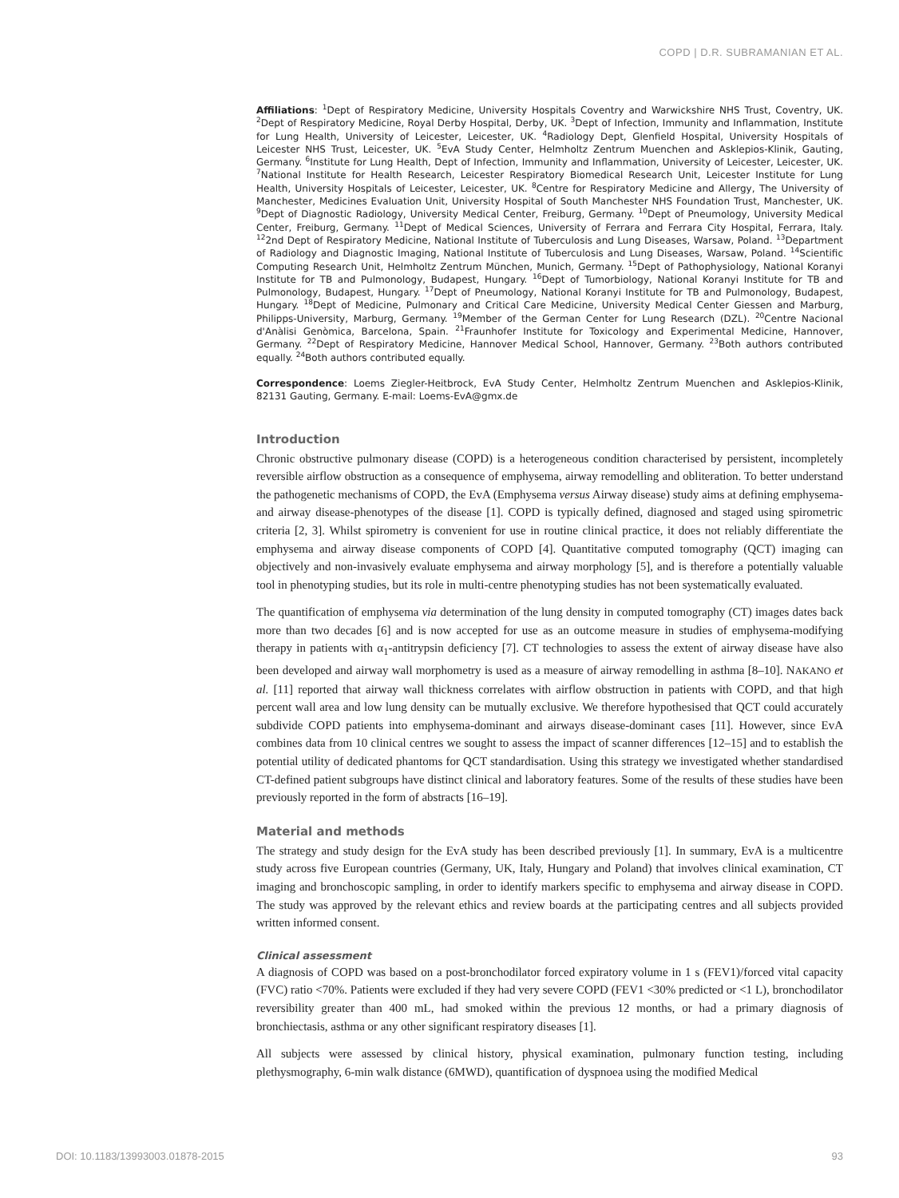COPD | D.R. SUBRAMANIAN ET AL.
Affiliations: <sup>1</sup>Dept of Respiratory Medicine, University Hospitals Coventry and Warwickshire NHS Trust, Coventry, UK. <sup>2</sup>Dept of Respiratory Medicine, Royal Derby Hospital, Derby, UK. <sup>3</sup>Dept of Infection, Immunity and Inflammation, Institute for Lung Health, University of Leicester, Leicester, UK. <sup>4</sup>Radiology Dept, Glenfield Hospital, University Hospitals of Leicester NHS Trust, Leicester, UK. <sup>5</sup>EvA Study Center, Helmholtz Zentrum Muenchen and Asklepios-Klinik, Gauting, Germany. <sup>6</sup>Institute for Lung Health, Dept of Infection, Immunity and Inflammation, University of Leicester, Leicester, UK. <sup>7</sup>National Institute for Health Research, Leicester Respiratory Biomedical Research Unit, Leicester Institute for Lung Health, University Hospitals of Leicester, Leicester, UK. <sup>8</sup>Centre for Respiratory Medicine and Allergy, The University of Manchester, Medicines Evaluation Unit, University Hospital of South Manchester NHS Foundation Trust, Manchester, UK. <sup>9</sup>Dept of Diagnostic Radiology, University Medical Center, Freiburg, Germany. <sup>10</sup>Dept of Pneumology, University Medical Center, Freiburg, Germany. <sup>11</sup>Dept of Medical Sciences, University of Ferrara and Ferrara City Hospital, Ferrara, Italy. <sup>12</sup>2nd Dept of Respiratory Medicine, National Institute of Tuberculosis and Lung Diseases, Warsaw, Poland. <sup>13</sup>Department of Radiology and Diagnostic Imaging, National Institute of Tuberculosis and Lung Diseases, Warsaw, Poland. <sup>14</sup>Scientific Computing Research Unit, Helmholtz Zentrum München, Munich, Germany. <sup>15</sup>Dept of Pathophysiology, National Koranyi Institute for TB and Pulmonology, Budapest, Hungary. <sup>16</sup>Dept of Tumorbiology, National Koranyi Institute for TB and Pulmonology, Budapest, Hungary. <sup>17</sup>Dept of Pneumology, National Koranyi Institute for TB and Pulmonology, Budapest, Hungary. <sup>18</sup>Dept of Medicine, Pulmonary and Critical Care Medicine, University Medical Center Giessen and Marburg, Philipps-University, Marburg, Germany. <sup>19</sup>Member of the German Center for Lung Research (DZL). <sup>20</sup>Centre Nacional d'Anàlisi Genòmica, Barcelona, Spain. <sup>21</sup>Fraunhofer Institute for Toxicology and Experimental Medicine, Hannover, Germany. <sup>22</sup>Dept of Respiratory Medicine, Hannover Medical School, Hannover, Germany. <sup>23</sup>Both authors contributed equally. <sup>24</sup>Both authors contributed equally.
Correspondence: Loems Ziegler-Heitbrock, EvA Study Center, Helmholtz Zentrum Muenchen and Asklepios-Klinik, 82131 Gauting, Germany. E-mail: Loems-EvA@gmx.de
Introduction
Chronic obstructive pulmonary disease (COPD) is a heterogeneous condition characterised by persistent, incompletely reversible airflow obstruction as a consequence of emphysema, airway remodelling and obliteration. To better understand the pathogenetic mechanisms of COPD, the EvA (Emphysema versus Airway disease) study aims at defining emphysema- and airway disease-phenotypes of the disease [1]. COPD is typically defined, diagnosed and staged using spirometric criteria [2, 3]. Whilst spirometry is convenient for use in routine clinical practice, it does not reliably differentiate the emphysema and airway disease components of COPD [4]. Quantitative computed tomography (QCT) imaging can objectively and non-invasively evaluate emphysema and airway morphology [5], and is therefore a potentially valuable tool in phenotyping studies, but its role in multi-centre phenotyping studies has not been systematically evaluated.
The quantification of emphysema via determination of the lung density in computed tomography (CT) images dates back more than two decades [6] and is now accepted for use as an outcome measure in studies of emphysema-modifying therapy in patients with α<sub>1</sub>-antitrypsin deficiency [7]. CT technologies to assess the extent of airway disease have also been developed and airway wall morphometry is used as a measure of airway remodelling in asthma [8–10]. NAKANO et al. [11] reported that airway wall thickness correlates with airflow obstruction in patients with COPD, and that high percent wall area and low lung density can be mutually exclusive. We therefore hypothesised that QCT could accurately subdivide COPD patients into emphysema-dominant and airways disease-dominant cases [11]. However, since EvA combines data from 10 clinical centres we sought to assess the impact of scanner differences [12–15] and to establish the potential utility of dedicated phantoms for QCT standardisation. Using this strategy we investigated whether standardised CT-defined patient subgroups have distinct clinical and laboratory features. Some of the results of these studies have been previously reported in the form of abstracts [16–19].
Material and methods
The strategy and study design for the EvA study has been described previously [1]. In summary, EvA is a multicentre study across five European countries (Germany, UK, Italy, Hungary and Poland) that involves clinical examination, CT imaging and bronchoscopic sampling, in order to identify markers specific to emphysema and airway disease in COPD. The study was approved by the relevant ethics and review boards at the participating centres and all subjects provided written informed consent.
Clinical assessment
A diagnosis of COPD was based on a post-bronchodilator forced expiratory volume in 1 s (FEV1)/forced vital capacity (FVC) ratio <70%. Patients were excluded if they had very severe COPD (FEV1 <30% predicted or <1 L), bronchodilator reversibility greater than 400 mL, had smoked within the previous 12 months, or had a primary diagnosis of bronchiectasis, asthma or any other significant respiratory diseases [1].
All subjects were assessed by clinical history, physical examination, pulmonary function testing, including plethysmography, 6-min walk distance (6MWD), quantification of dyspnoea using the modified Medical
DOI: 10.1183/13993003.01878-2015 93